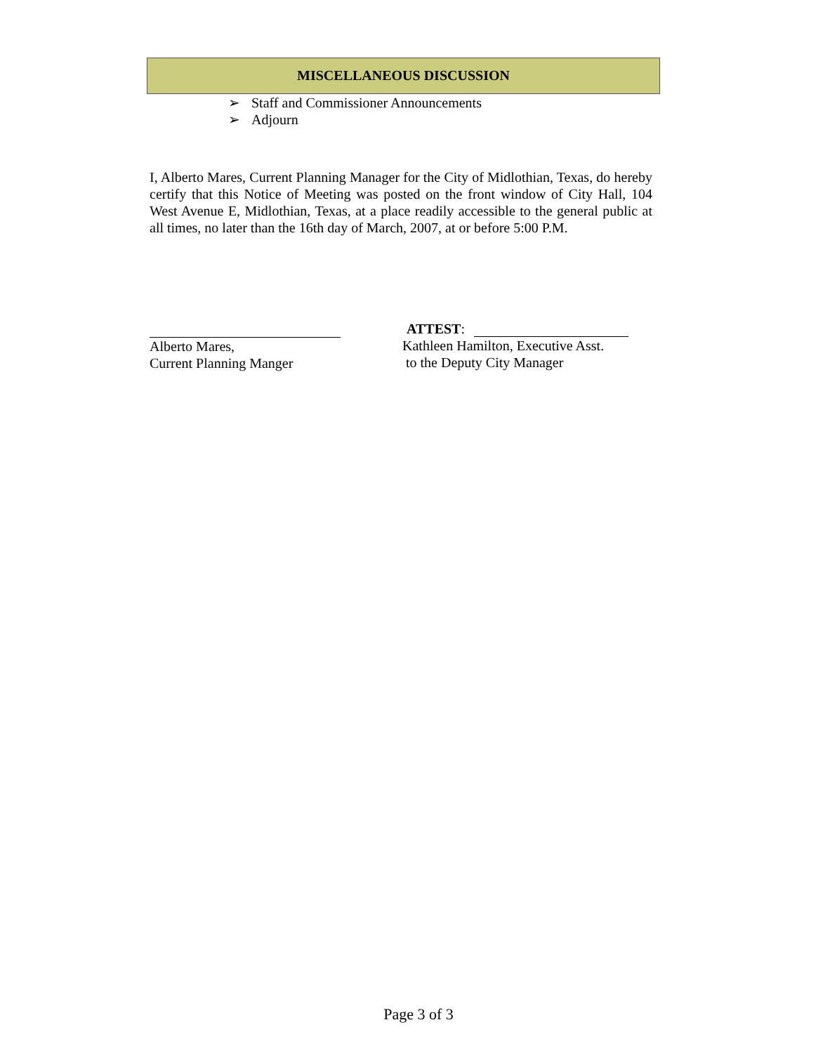MISCELLANEOUS DISCUSSION
➢ Staff and Commissioner Announcements
➢ Adjourn
I, Alberto Mares, Current Planning Manager for the City of Midlothian, Texas, do hereby certify that this Notice of Meeting was posted on the front window of City Hall, 104 West Avenue E, Midlothian, Texas, at a place readily accessible to the general public at all times, no later than the 16th day of March, 2007, at or before 5:00 P.M.
Alberto Mares,
Current Planning Manger
ATTEST:
Kathleen Hamilton, Executive Asst.
to the Deputy City Manager
Page 3 of 3